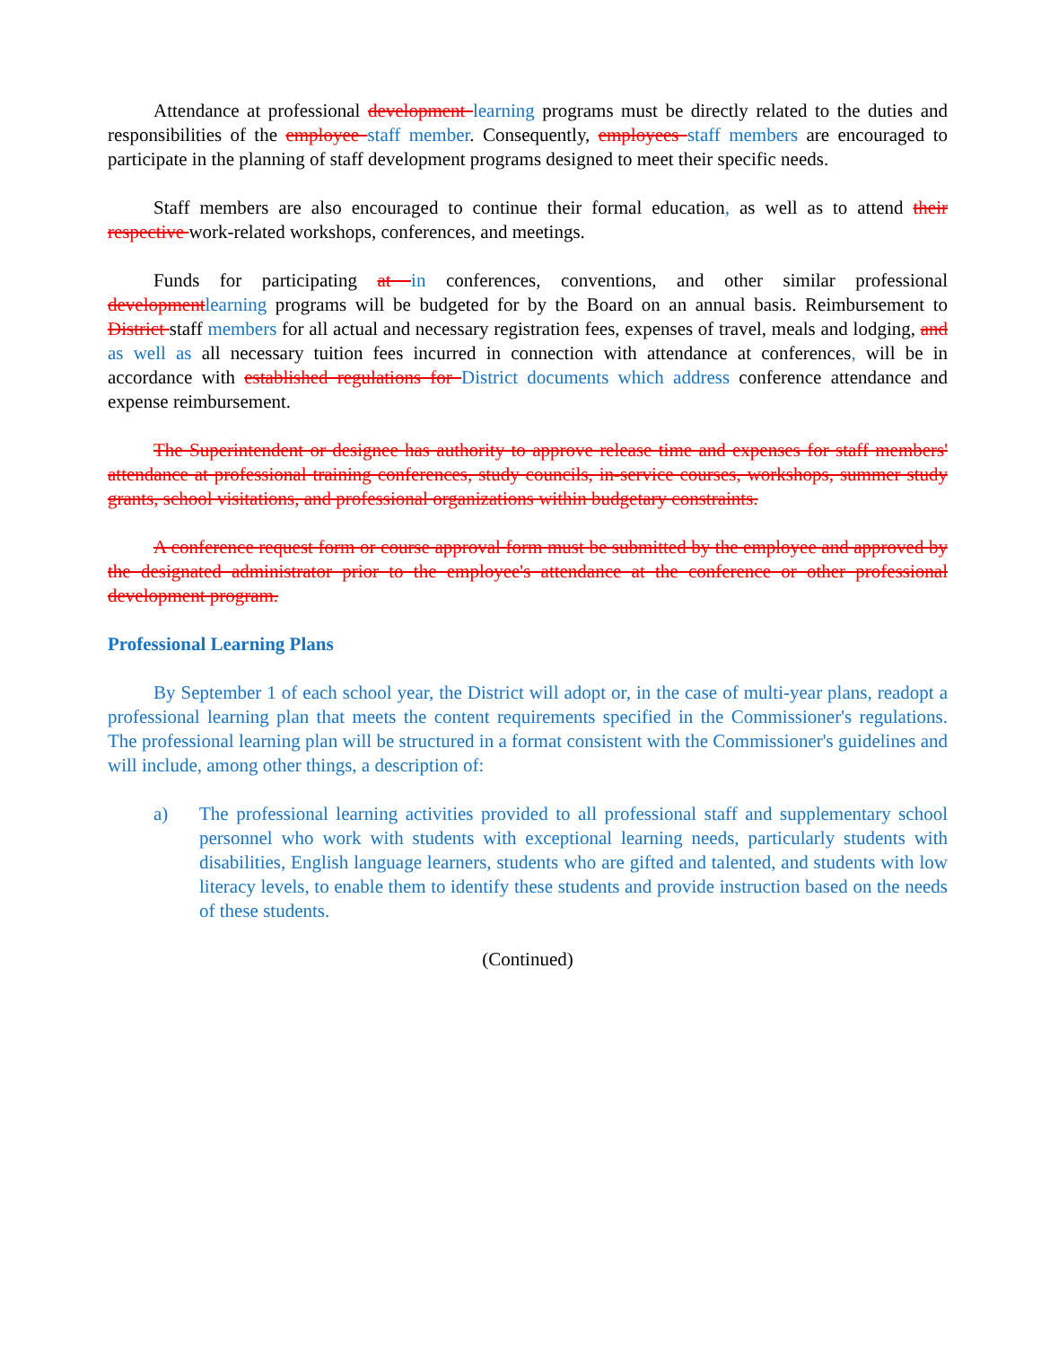Attendance at professional development learning programs must be directly related to the duties and responsibilities of the employee staff member. Consequently, employees staff members are encouraged to participate in the planning of staff development programs designed to meet their specific needs.
Staff members are also encouraged to continue their formal education, as well as to attend their respective work-related workshops, conferences, and meetings.
Funds for participating at in conferences, conventions, and other similar professional development learning programs will be budgeted for by the Board on an annual basis. Reimbursement to District staff members for all actual and necessary registration fees, expenses of travel, meals and lodging, and as well as all necessary tuition fees incurred in connection with attendance at conferences, will be in accordance with established regulations for District documents which address conference attendance and expense reimbursement.
The Superintendent or designee has authority to approve release time and expenses for staff members' attendance at professional training conferences, study councils, in-service courses, workshops, summer study grants, school visitations, and professional organizations within budgetary constraints.
A conference request form or course approval form must be submitted by the employee and approved by the designated administrator prior to the employee's attendance at the conference or other professional development program.
Professional Learning Plans
By September 1 of each school year, the District will adopt or, in the case of multi-year plans, readopt a professional learning plan that meets the content requirements specified in the Commissioner's regulations. The professional learning plan will be structured in a format consistent with the Commissioner's guidelines and will include, among other things, a description of:
a) The professional learning activities provided to all professional staff and supplementary school personnel who work with students with exceptional learning needs, particularly students with disabilities, English language learners, students who are gifted and talented, and students with low literacy levels, to enable them to identify these students and provide instruction based on the needs of these students.
(Continued)